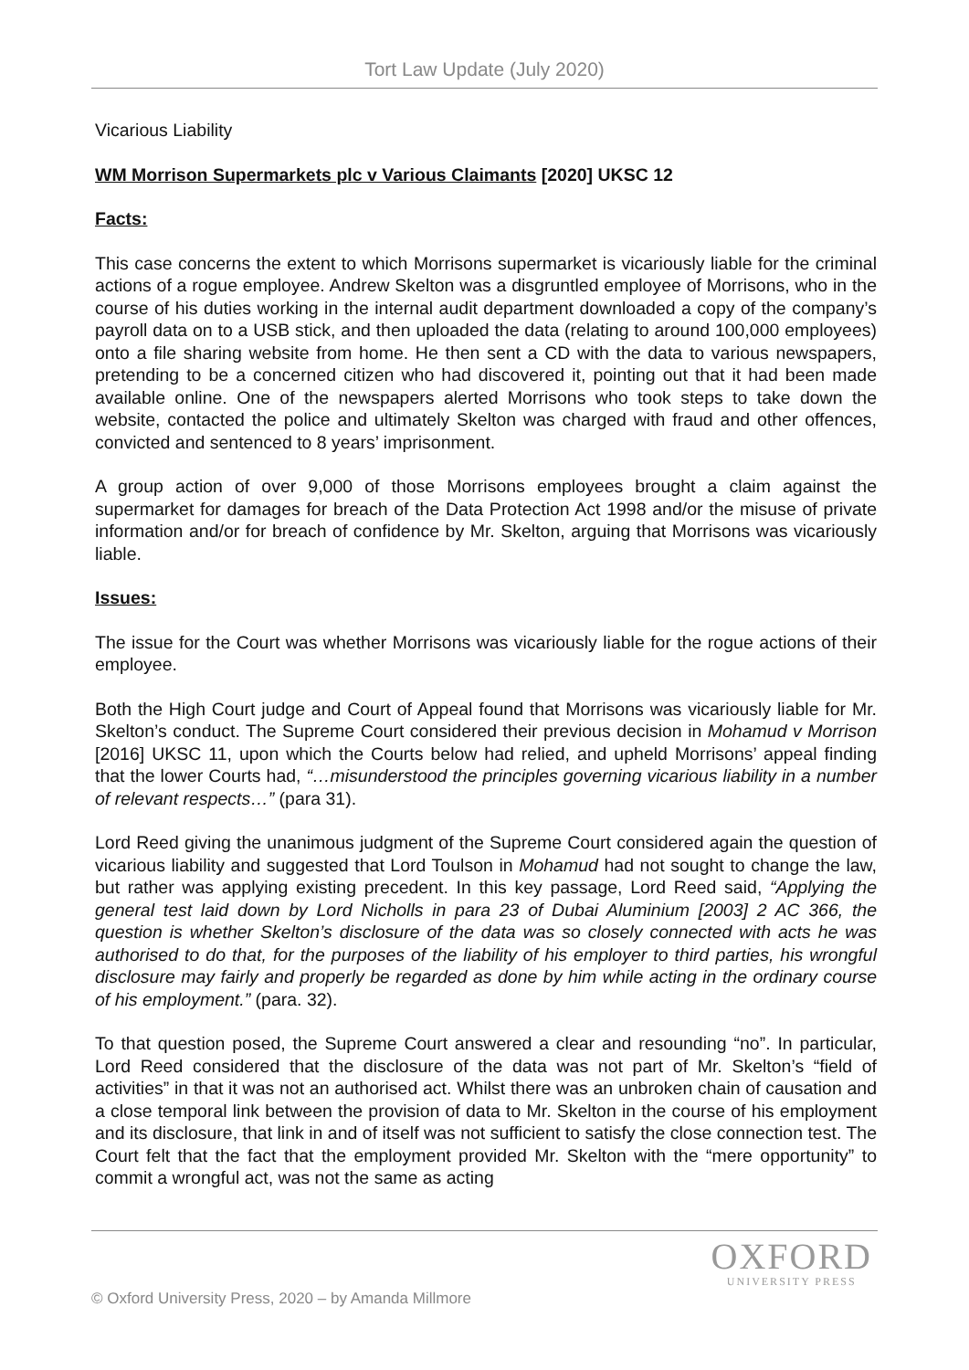Tort Law Update (July 2020)
Vicarious Liability
WM Morrison Supermarkets plc v Various Claimants [2020] UKSC 12
Facts:
This case concerns the extent to which Morrisons supermarket is vicariously liable for the criminal actions of a rogue employee. Andrew Skelton was a disgruntled employee of Morrisons, who in the course of his duties working in the internal audit department downloaded a copy of the company’s payroll data on to a USB stick, and then uploaded the data (relating to around 100,000 employees) onto a file sharing website from home. He then sent a CD with the data to various newspapers, pretending to be a concerned citizen who had discovered it, pointing out that it had been made available online. One of the newspapers alerted Morrisons who took steps to take down the website, contacted the police and ultimately Skelton was charged with fraud and other offences, convicted and sentenced to 8 years’ imprisonment.
A group action of over 9,000 of those Morrisons employees brought a claim against the supermarket for damages for breach of the Data Protection Act 1998 and/or the misuse of private information and/or for breach of confidence by Mr. Skelton, arguing that Morrisons was vicariously liable.
Issues:
The issue for the Court was whether Morrisons was vicariously liable for the rogue actions of their employee.
Both the High Court judge and Court of Appeal found that Morrisons was vicariously liable for Mr. Skelton’s conduct. The Supreme Court considered their previous decision in Mohamud v Morrison [2016] UKSC 11, upon which the Courts below had relied, and upheld Morrisons’ appeal finding that the lower Courts had, “…misunderstood the principles governing vicarious liability in a number of relevant respects…” (para 31).
Lord Reed giving the unanimous judgment of the Supreme Court considered again the question of vicarious liability and suggested that Lord Toulson in Mohamud had not sought to change the law, but rather was applying existing precedent. In this key passage, Lord Reed said, “Applying the general test laid down by Lord Nicholls in para 23 of Dubai Aluminium [2003] 2 AC 366, the question is whether Skelton’s disclosure of the data was so closely connected with acts he was authorised to do that, for the purposes of the liability of his employer to third parties, his wrongful disclosure may fairly and properly be regarded as done by him while acting in the ordinary course of his employment.” (para. 32).
To that question posed, the Supreme Court answered a clear and resounding “no”. In particular, Lord Reed considered that the disclosure of the data was not part of Mr. Skelton’s “field of activities” in that it was not an authorised act. Whilst there was an unbroken chain of causation and a close temporal link between the provision of data to Mr. Skelton in the course of his employment and its disclosure, that link in and of itself was not sufficient to satisfy the close connection test. The Court felt that the fact that the employment provided Mr. Skelton with the “mere opportunity” to commit a wrongful act, was not the same as acting
OXFORD
UNIVERSITY PRESS
© Oxford University Press, 2020 – by Amanda Millmore